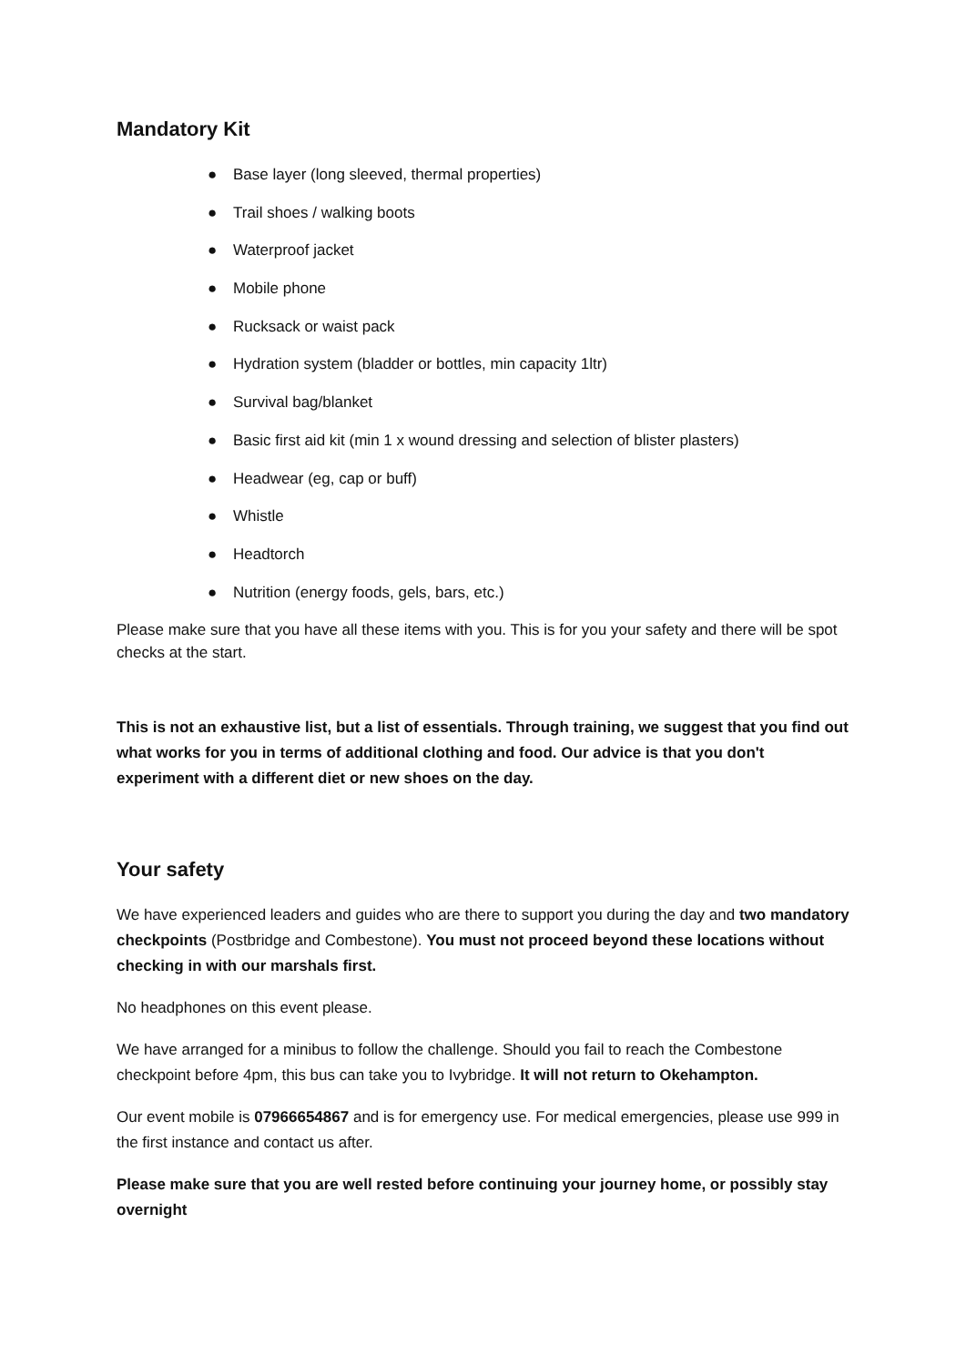Mandatory Kit
● Base layer (long sleeved, thermal properties)
● Trail shoes / walking boots
● Waterproof jacket
● Mobile phone
● Rucksack or waist pack
● Hydration system (bladder or bottles, min capacity 1ltr)
● Survival bag/blanket
● Basic first aid kit (min 1 x wound dressing and selection of blister plasters)
● Headwear (eg, cap or buff)
● Whistle
● Headtorch
● Nutrition (energy foods, gels, bars, etc.)
Please make sure that you have all these items with you. This is for you your safety and there will be spot checks at the start.
This is not an exhaustive list, but a list of essentials. Through training, we suggest that you find out what works for you in terms of additional clothing and food. Our advice is that you don't experiment with a different diet or new shoes on the day.
Your safety
We have experienced leaders and guides who are there to support you during the day and two mandatory checkpoints (Postbridge and Combestone). You must not proceed beyond these locations without checking in with our marshals first.
No headphones on this event please.
We have arranged for a minibus to follow the challenge. Should you fail to reach the Combestone checkpoint before 4pm, this bus can take you to Ivybridge. It will not return to Okehampton.
Our event mobile is 07966654867 and is for emergency use. For medical emergencies, please use 999 in the first instance and contact us after.
Please make sure that you are well rested before continuing your journey home, or possibly stay overnight